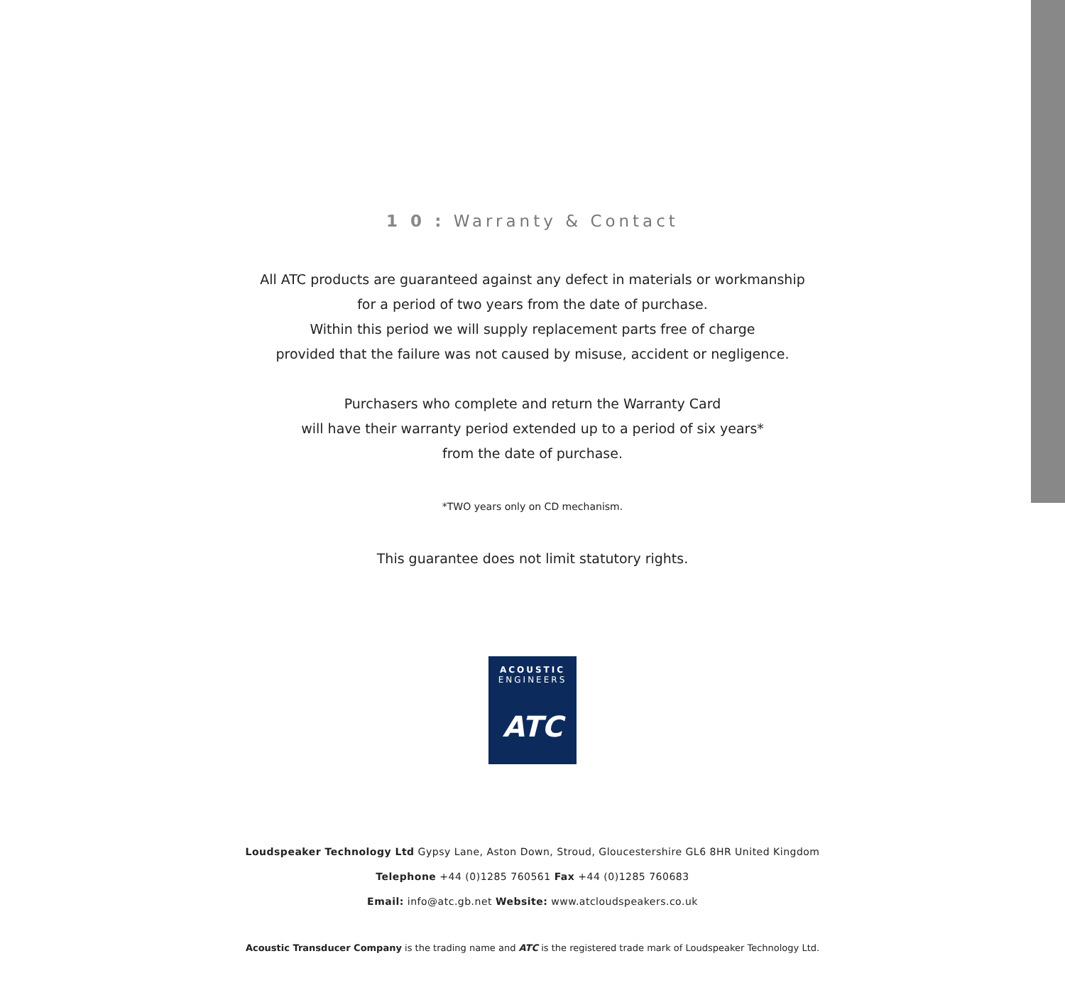1 0 : Warranty & Contact
All ATC products are guaranteed against any defect in materials or workmanship
for a period of two years from the date of purchase.
Within this period we will supply replacement parts free of charge
provided that the failure was not caused by misuse, accident or negligence.
Purchasers who complete and return the Warranty Card
will have their warranty period extended up to a period of six years*
from the date of purchase.
*TWO years only on CD mechanism.
This guarantee does not limit statutory rights.
ACOUSTIC
ENGINEERS
ATC
Loudspeaker Technology Ltd Gypsy Lane, Aston Down, Stroud, Gloucestershire GL6 8HR United Kingdom
Telephone +44 (0)1285 760561 Fax +44 (0)1285 760683
Email: info@atc.gb.net Website: www.atcloudspeakers.co.uk
Acoustic Transducer Company is the trading name and ATC is the registered trade mark of Loudspeaker Technology Ltd.